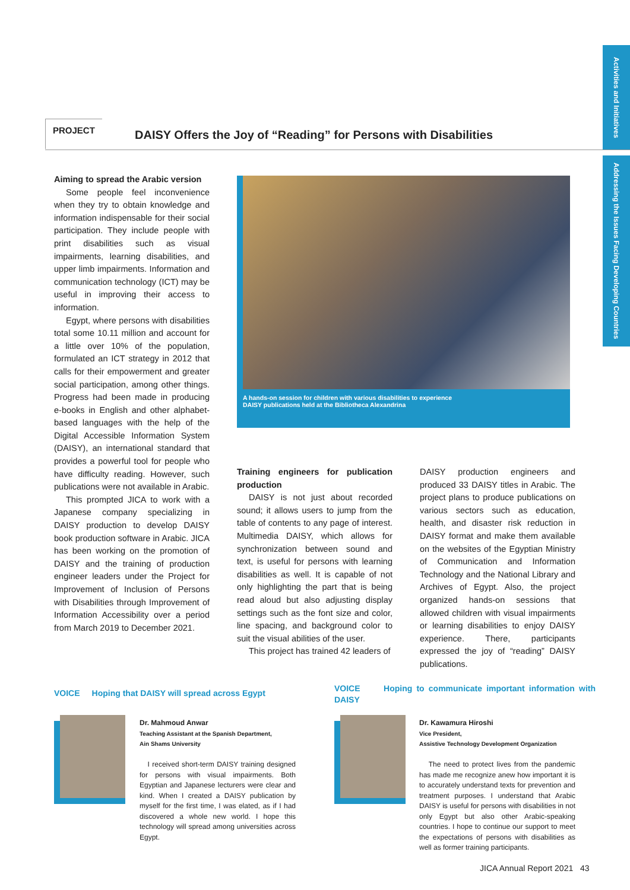Activities and Initiatives
Addressing the Issues Facing Developing Countries
PROJECT
DAISY Offers the Joy of “Reading” for Persons with Disabilities
Aiming to spread the Arabic version
Some people feel inconvenience when they try to obtain knowledge and information indispensable for their social participation. They include people with print disabilities such as visual impairments, learning disabilities, and upper limb impairments. Information and communication technology (ICT) may be useful in improving their access to information.
Egypt, where persons with disabilities total some 10.11 million and account for a little over 10% of the population, formulated an ICT strategy in 2012 that calls for their empowerment and greater social participation, among other things. Progress had been made in producing e-books in English and other alphabet-based languages with the help of the Digital Accessible Information System (DAISY), an international standard that provides a powerful tool for people who have difficulty reading. However, such publications were not available in Arabic.
This prompted JICA to work with a Japanese company specializing in DAISY production to develop DAISY book production software in Arabic. JICA has been working on the promotion of DAISY and the training of production engineer leaders under the Project for Improvement of Inclusion of Persons with Disabilities through Improvement of Information Accessibility over a period from March 2019 to December 2021.
A hands-on session for children with various disabilities to experience
DAISY publications held at the Bibliotheca Alexandrina
Training engineers for publication production
DAISY is not just about recorded sound; it allows users to jump from the table of contents to any page of interest. Multimedia DAISY, which allows for synchronization between sound and text, is useful for persons with learning disabilities as well. It is capable of not only highlighting the part that is being read aloud but also adjusting display settings such as the font size and color, line spacing, and background color to suit the visual abilities of the user.
This project has trained 42 leaders of
DAISY production engineers and produced 33 DAISY titles in Arabic. The project plans to produce publications on various sectors such as education, health, and disaster risk reduction in DAISY format and make them available on the websites of the Egyptian Ministry of Communication and Information Technology and the National Library and Archives of Egypt. Also, the project organized hands-on sessions that allowed children with visual impairments or learning disabilities to enjoy DAISY experience. There, participants expressed the joy of “reading” DAISY publications.
VOICE Hoping that DAISY will spread across Egypt
Dr. Mahmoud Anwar
Teaching Assistant at the Spanish Department,
Ain Shams University
I received short-term DAISY training designed for persons with visual impairments. Both Egyptian and Japanese lecturers were clear and kind. When I created a DAISY publication by myself for the first time, I was elated, as if I had discovered a whole new world. I hope this technology will spread among universities across Egypt.
VOICE Hoping to communicate important information with DAISY
Dr. Kawamura Hiroshi
Vice President,
Assistive Technology Development Organization
The need to protect lives from the pandemic has made me recognize anew how important it is to accurately understand texts for prevention and treatment purposes. I understand that Arabic DAISY is useful for persons with disabilities in not only Egypt but also other Arabic-speaking countries. I hope to continue our support to meet the expectations of persons with disabilities as well as former training participants.
JICA Annual Report 2021 43